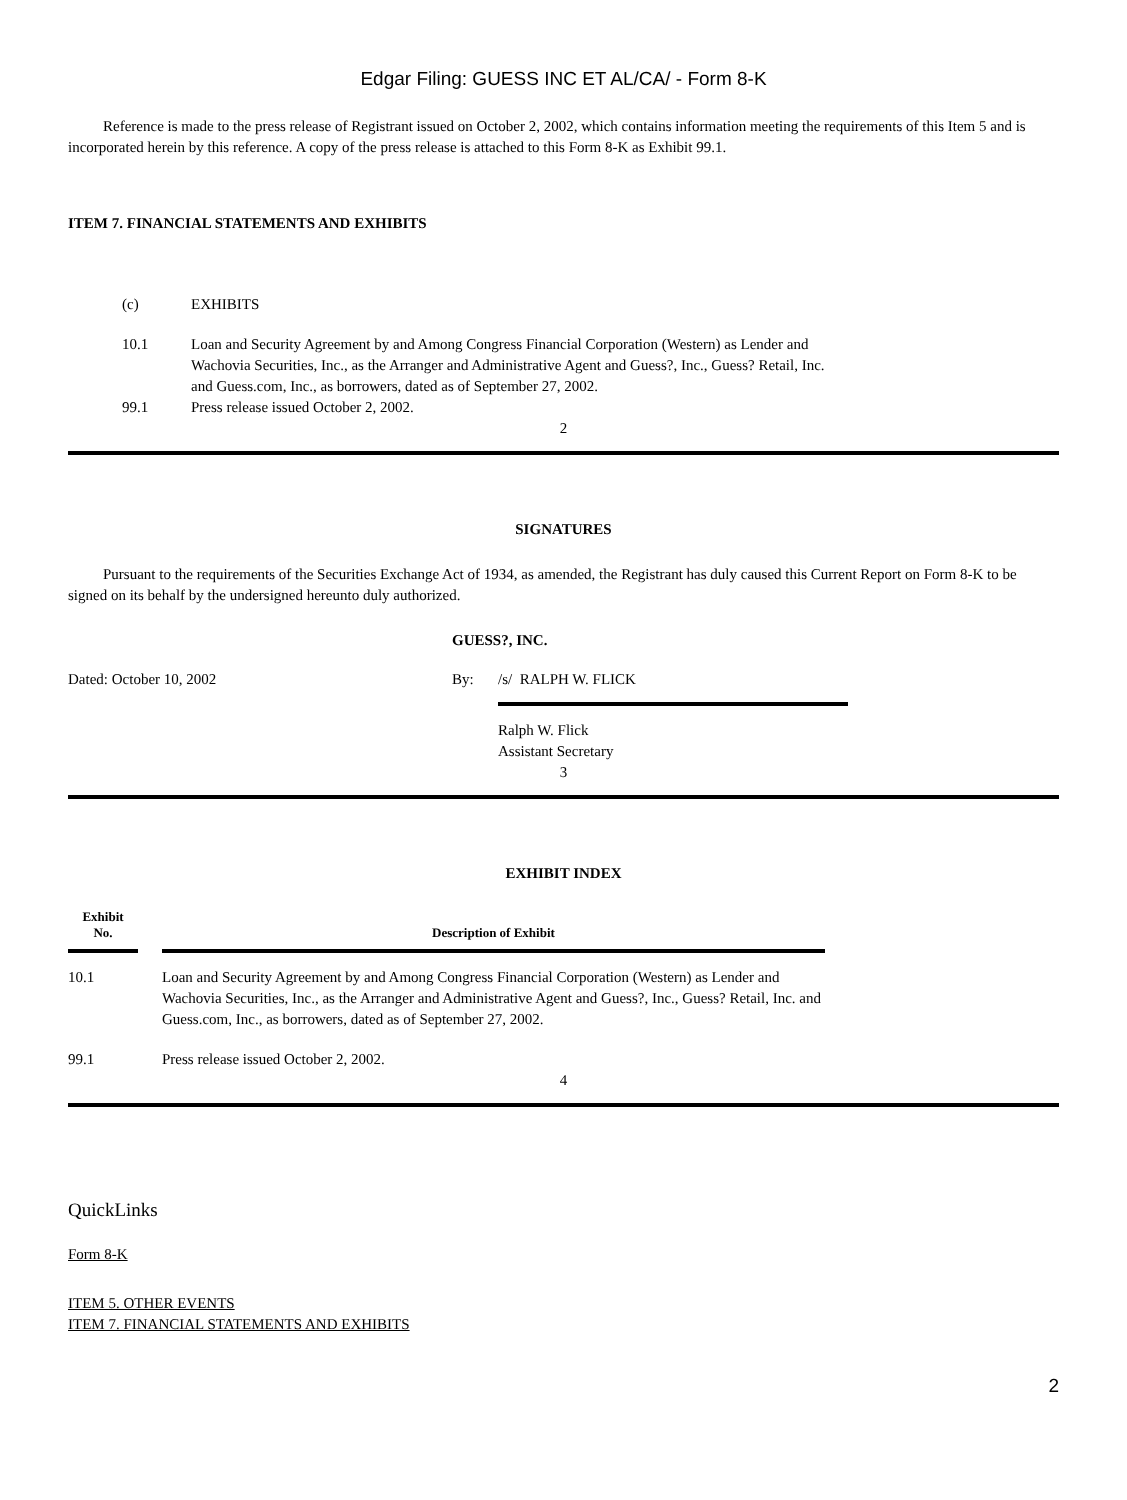Edgar Filing: GUESS INC ET AL/CA/ - Form 8-K
Reference is made to the press release of Registrant issued on October 2, 2002, which contains information meeting the requirements of this Item 5 and is incorporated herein by this reference. A copy of the press release is attached to this Form 8-K as Exhibit 99.1.
ITEM 7. FINANCIAL STATEMENTS AND EXHIBITS
| (c) | EXHIBITS |
| 10.1 | Loan and Security Agreement by and Among Congress Financial Corporation (Western) as Lender and Wachovia Securities, Inc., as the Arranger and Administrative Agent and Guess?, Inc., Guess? Retail, Inc. and Guess.com, Inc., as borrowers, dated as of September 27, 2002. |
| 99.1 | Press release issued October 2, 2002. |
2
SIGNATURES
Pursuant to the requirements of the Securities Exchange Act of 1934, as amended, the Registrant has duly caused this Current Report on Form 8-K to be signed on its behalf by the undersigned hereunto duly authorized.
GUESS?, INC.
| Dated: October 10, 2002 | By: | /s/ RALPH W. FLICK |
| | | Ralph W. Flick Assistant Secretary |
3
EXHIBIT INDEX
| Exhibit No. | | Description of Exhibit |
| --- | --- | --- |
| 10.1 | | Loan and Security Agreement by and Among Congress Financial Corporation (Western) as Lender and Wachovia Securities, Inc., as the Arranger and Administrative Agent and Guess?, Inc., Guess? Retail, Inc. and Guess.com, Inc., as borrowers, dated as of September 27, 2002. |
| 99.1 | | Press release issued October 2, 2002. |
4
QuickLinks
Form 8-K
ITEM 5. OTHER EVENTS
ITEM 7. FINANCIAL STATEMENTS AND EXHIBITS
2